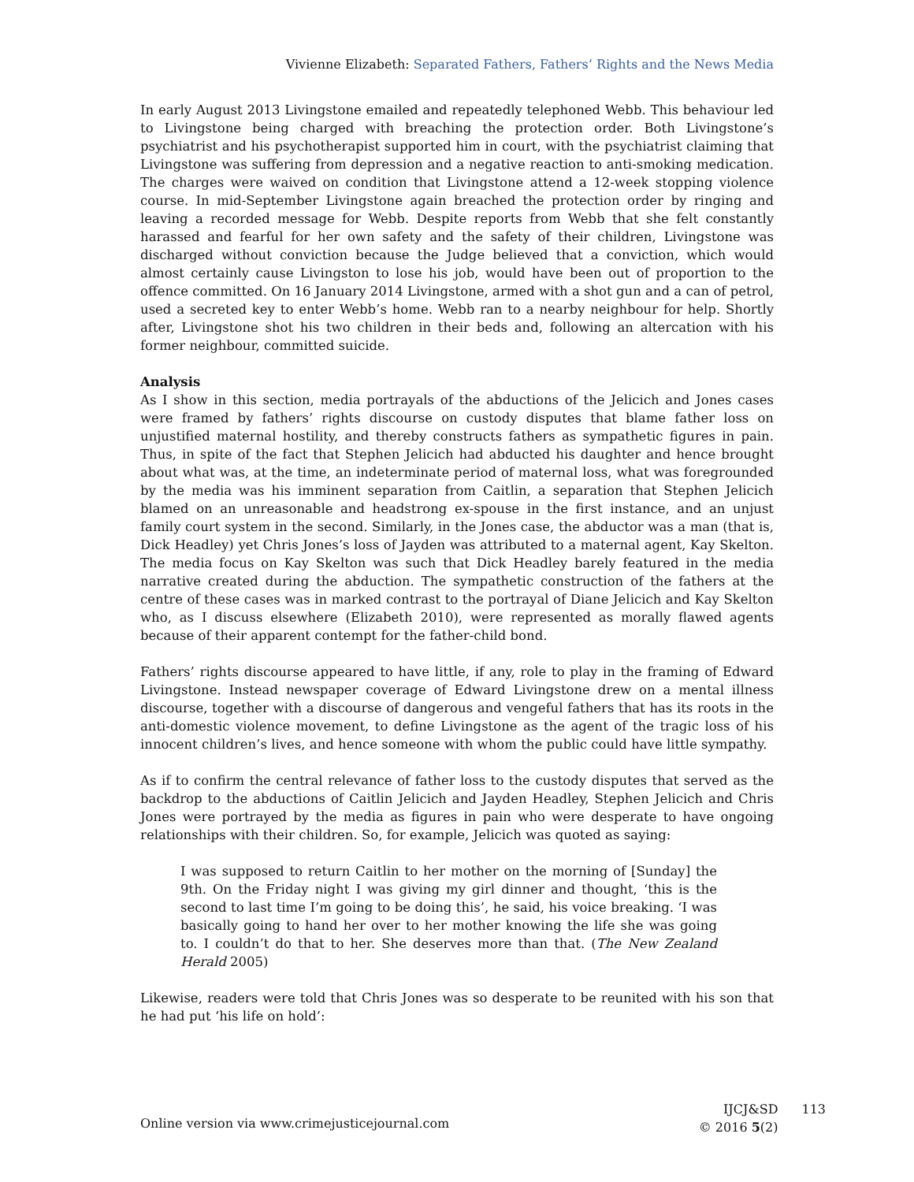Vivienne Elizabeth: Separated Fathers, Fathers’ Rights and the News Media
In early August 2013 Livingstone emailed and repeatedly telephoned Webb. This behaviour led to Livingstone being charged with breaching the protection order. Both Livingstone’s psychiatrist and his psychotherapist supported him in court, with the psychiatrist claiming that Livingstone was suffering from depression and a negative reaction to anti-smoking medication. The charges were waived on condition that Livingstone attend a 12-week stopping violence course. In mid-September Livingstone again breached the protection order by ringing and leaving a recorded message for Webb. Despite reports from Webb that she felt constantly harassed and fearful for her own safety and the safety of their children, Livingstone was discharged without conviction because the Judge believed that a conviction, which would almost certainly cause Livingston to lose his job, would have been out of proportion to the offence committed. On 16 January 2014 Livingstone, armed with a shot gun and a can of petrol, used a secreted key to enter Webb’s home. Webb ran to a nearby neighbour for help. Shortly after, Livingstone shot his two children in their beds and, following an altercation with his former neighbour, committed suicide.
Analysis
As I show in this section, media portrayals of the abductions of the Jelicich and Jones cases were framed by fathers’ rights discourse on custody disputes that blame father loss on unjustified maternal hostility, and thereby constructs fathers as sympathetic figures in pain. Thus, in spite of the fact that Stephen Jelicich had abducted his daughter and hence brought about what was, at the time, an indeterminate period of maternal loss, what was foregrounded by the media was his imminent separation from Caitlin, a separation that Stephen Jelicich blamed on an unreasonable and headstrong ex-spouse in the first instance, and an unjust family court system in the second. Similarly, in the Jones case, the abductor was a man (that is, Dick Headley) yet Chris Jones’s loss of Jayden was attributed to a maternal agent, Kay Skelton. The media focus on Kay Skelton was such that Dick Headley barely featured in the media narrative created during the abduction. The sympathetic construction of the fathers at the centre of these cases was in marked contrast to the portrayal of Diane Jelicich and Kay Skelton who, as I discuss elsewhere (Elizabeth 2010), were represented as morally flawed agents because of their apparent contempt for the father-child bond.
Fathers’ rights discourse appeared to have little, if any, role to play in the framing of Edward Livingstone. Instead newspaper coverage of Edward Livingstone drew on a mental illness discourse, together with a discourse of dangerous and vengeful fathers that has its roots in the anti-domestic violence movement, to define Livingstone as the agent of the tragic loss of his innocent children’s lives, and hence someone with whom the public could have little sympathy.
As if to confirm the central relevance of father loss to the custody disputes that served as the backdrop to the abductions of Caitlin Jelicich and Jayden Headley, Stephen Jelicich and Chris Jones were portrayed by the media as figures in pain who were desperate to have ongoing relationships with their children. So, for example, Jelicich was quoted as saying:
I was supposed to return Caitlin to her mother on the morning of [Sunday] the 9th. On the Friday night I was giving my girl dinner and thought, ‘this is the second to last time I’m going to be doing this’, he said, his voice breaking. ‘I was basically going to hand her over to her mother knowing the life she was going to. I couldn’t do that to her. She deserves more than that. (The New Zealand Herald 2005)
Likewise, readers were told that Chris Jones was so desperate to be reunited with his son that he had put ‘his life on hold’:
Online version via www.crimejusticejournal.com
IJCJ&SD
© 2016 5(2)
113